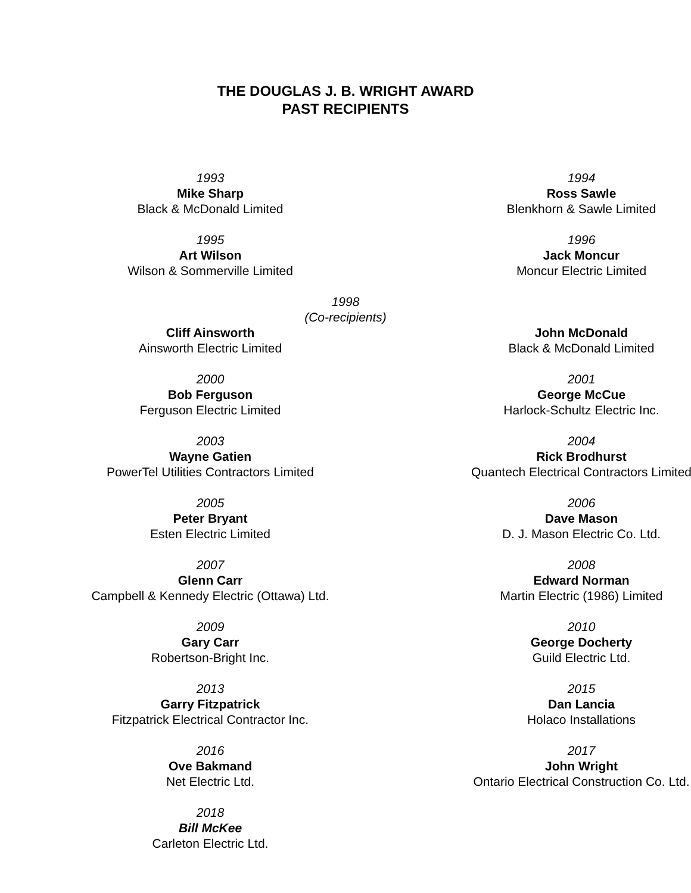THE DOUGLAS J. B. WRIGHT AWARD
PAST RECIPIENTS
1993
Mike Sharp
Black & McDonald Limited
1994
Ross Sawle
Blenkhorn & Sawle Limited
1995
Art Wilson
Wilson & Sommerville Limited
1996
Jack Moncur
Moncur Electric Limited
1998
(Co-recipients)
Cliff Ainsworth
Ainsworth Electric Limited
John McDonald
Black & McDonald Limited
2000
Bob Ferguson
Ferguson Electric Limited
2001
George McCue
Harlock-Schultz Electric Inc.
2003
Wayne Gatien
PowerTel Utilities Contractors Limited
2004
Rick Brodhurst
Quantech Electrical Contractors Limited
2005
Peter Bryant
Esten Electric Limited
2006
Dave Mason
D. J. Mason Electric Co. Ltd.
2007
Glenn Carr
Campbell & Kennedy Electric (Ottawa) Ltd.
2008
Edward Norman
Martin Electric (1986) Limited
2009
Gary Carr
Robertson-Bright Inc.
2010
George Docherty
Guild Electric Ltd.
2013
Garry Fitzpatrick
Fitzpatrick Electrical Contractor Inc.
2015
Dan Lancia
Holaco Installations
2016
Ove Bakmand
Net Electric Ltd.
2017
John Wright
Ontario Electrical Construction Co. Ltd.
2018
Bill McKee
Carleton Electric Ltd.